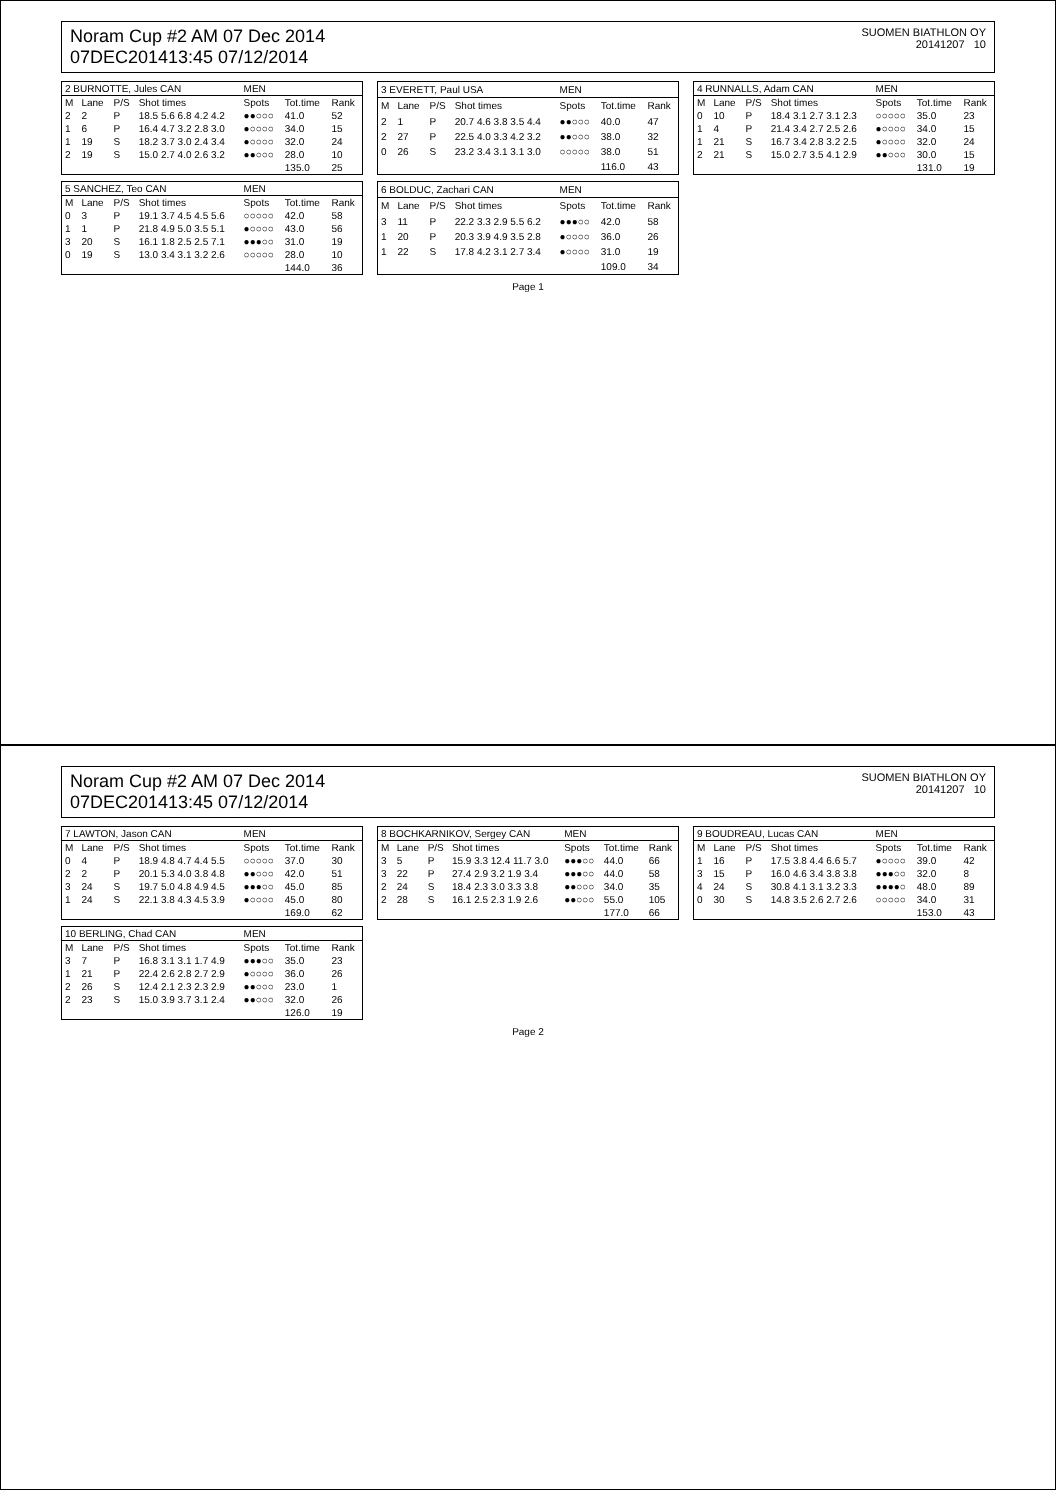Noram Cup #2 AM 07 Dec 2014
07DEC201413:45 07/12/2014
SUOMEN BIATHLON OY
20141207 10
| 2 BURNOTTE, Jules CAN | | | | MEN | | |
| --- | --- | --- | --- | --- | --- | --- |
| M | Lane | P/S | Shot times | Spots | Tot.time | Rank |
| 2 | 2 | P | 18.5 5.6 6.8 4.2 4.2 | ●●○○○ | 41.0 | 52 |
| 1 | 6 | P | 16.4 4.7 3.2 2.8 3.0 | ●○○○○ | 34.0 | 15 |
| 1 | 19 | S | 18.2 3.7 3.0 2.4 3.4 | ●○○○○ | 32.0 | 24 |
| 2 | 19 | S | 15.0 2.7 4.0 2.6 3.2 | ●●○○○ | 28.0 | 10 |
| | | | | | 135.0 | 25 |
| 3 EVERETT, Paul USA | | | | MEN | | |
| --- | --- | --- | --- | --- | --- | --- |
| M | Lane | P/S | Shot times | Spots | Tot.time | Rank |
| 2 | 1 | P | 20.7 4.6 3.8 3.5 4.4 | ●●○○○ | 40.0 | 47 |
| 2 | 27 | P | 22.5 4.0 3.3 4.2 3.2 | ●●○○○ | 38.0 | 32 |
| 0 | 26 | S | 23.2 3.4 3.1 3.1 3.0 | ○○○○○ | 38.0 | 51 |
| | | | | | 116.0 | 43 |
| 4 RUNNALLS, Adam CAN | | | | MEN | | |
| --- | --- | --- | --- | --- | --- | --- |
| M | Lane | P/S | Shot times | Spots | Tot.time | Rank |
| 0 | 10 | P | 18.4 3.1 2.7 3.1 2.3 | ○○○○○ | 35.0 | 23 |
| 1 | 4 | P | 21.4 3.4 2.7 2.5 2.6 | ●○○○○ | 34.0 | 15 |
| 1 | 21 | S | 16.7 3.4 2.8 3.2 2.5 | ●○○○○ | 32.0 | 24 |
| 2 | 21 | S | 15.0 2.7 3.5 4.1 2.9 | ●●○○○ | 30.0 | 15 |
| | | | | | 131.0 | 19 |
| 5 SANCHEZ, Teo CAN | | | | MEN | | |
| --- | --- | --- | --- | --- | --- | --- |
| M | Lane | P/S | Shot times | Spots | Tot.time | Rank |
| 0 | 3 | P | 19.1 3.7 4.5 4.5 5.6 | ○○○○○ | 42.0 | 58 |
| 1 | 1 | P | 21.8 4.9 5.0 3.5 5.1 | ●○○○○ | 43.0 | 56 |
| 3 | 20 | S | 16.1 1.8 2.5 2.5 7.1 | ●●●○○ | 31.0 | 19 |
| 0 | 19 | S | 13.0 3.4 3.1 3.2 2.6 | ○○○○○ | 28.0 | 10 |
| | | | | | 144.0 | 36 |
| 6 BOLDUC, Zachari CAN | | | | MEN | | |
| --- | --- | --- | --- | --- | --- | --- |
| M | Lane | P/S | Shot times | Spots | Tot.time | Rank |
| 3 | 11 | P | 22.2 3.3 2.9 5.5 6.2 | ●●●○○ | 42.0 | 58 |
| 1 | 20 | P | 20.3 3.9 4.9 3.5 2.8 | ●○○○○ | 36.0 | 26 |
| 1 | 22 | S | 17.8 4.2 3.1 2.7 3.4 | ●○○○○ | 31.0 | 19 |
| | | | | | 109.0 | 34 |
Page 1
Noram Cup #2 AM 07 Dec 2014
07DEC201413:45 07/12/2014
SUOMEN BIATHLON OY
20141207 10
| 7 LAWTON, Jason CAN | | | | MEN | | |
| --- | --- | --- | --- | --- | --- | --- |
| M | Lane | P/S | Shot times | Spots | Tot.time | Rank |
| 0 | 4 | P | 18.9 4.8 4.7 4.4 5.5 | ○○○○○ | 37.0 | 30 |
| 2 | 2 | P | 20.1 5.3 4.0 3.8 4.8 | ●●○○○ | 42.0 | 51 |
| 3 | 24 | S | 19.7 5.0 4.8 4.9 4.5 | ●●●○○ | 45.0 | 85 |
| 1 | 24 | S | 22.1 3.8 4.3 4.5 3.9 | ●○○○○ | 45.0 | 80 |
| | | | | | 169.0 | 62 |
| 8 BOCHKARNIKOV, Sergey CAN | | | | MEN | | |
| --- | --- | --- | --- | --- | --- | --- |
| M | Lane | P/S | Shot times | Spots | Tot.time | Rank |
| 3 | 5 | P | 15.9 3.3 12.4 11.7 3.0 | ●●●○○ | 44.0 | 66 |
| 3 | 22 | P | 27.4 2.9 3.2 1.9 3.4 | ●●●○○ | 44.0 | 58 |
| 2 | 24 | S | 18.4 2.3 3.0 3.3 3.8 | ●●○○○ | 34.0 | 35 |
| 2 | 28 | S | 16.1 2.5 2.3 1.9 2.6 | ●●○○○ | 55.0 | 105 |
| | | | | | 177.0 | 66 |
| 9 BOUDREAU, Lucas CAN | | | | MEN | | |
| --- | --- | --- | --- | --- | --- | --- |
| M | Lane | P/S | Shot times | Spots | Tot.time | Rank |
| 1 | 16 | P | 17.5 3.8 4.4 6.6 5.7 | ●○○○○ | 39.0 | 42 |
| 3 | 15 | P | 16.0 4.6 3.4 3.8 3.8 | ●●●○○ | 32.0 | 8 |
| 4 | 24 | S | 30.8 4.1 3.1 3.2 3.3 | ●●●●○ | 48.0 | 89 |
| 0 | 30 | S | 14.8 3.5 2.6 2.7 2.6 | ○○○○○ | 34.0 | 31 |
| | | | | | 153.0 | 43 |
| 10 BERLING, Chad CAN | | | | MEN | | |
| --- | --- | --- | --- | --- | --- | --- |
| M | Lane | P/S | Shot times | Spots | Tot.time | Rank |
| 3 | 7 | P | 16.8 3.1 3.1 1.7 4.9 | ●●●○○ | 35.0 | 23 |
| 1 | 21 | P | 22.4 2.6 2.8 2.7 2.9 | ●○○○○ | 36.0 | 26 |
| 2 | 26 | S | 12.4 2.1 2.3 2.3 2.9 | ●●○○○ | 23.0 | 1 |
| 2 | 23 | S | 15.0 3.9 3.7 3.1 2.4 | ●●○○○ | 32.0 | 26 |
| | | | | | 126.0 | 19 |
Page 2